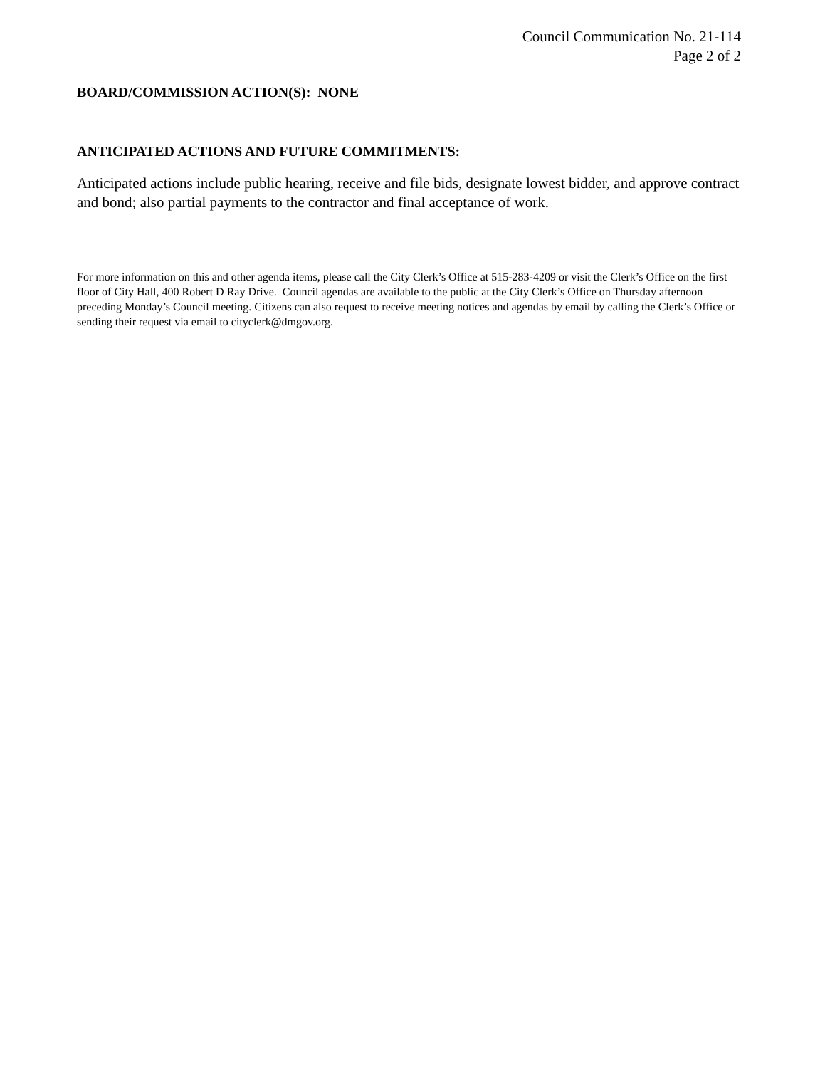Council Communication No. 21-114
Page 2 of 2
BOARD/COMMISSION ACTION(S): NONE
ANTICIPATED ACTIONS AND FUTURE COMMITMENTS:
Anticipated actions include public hearing, receive and file bids, designate lowest bidder, and approve contract and bond; also partial payments to the contractor and final acceptance of work.
For more information on this and other agenda items, please call the City Clerk’s Office at 515-283-4209 or visit the Clerk’s Office on the first floor of City Hall, 400 Robert D Ray Drive. Council agendas are available to the public at the City Clerk’s Office on Thursday afternoon preceding Monday’s Council meeting. Citizens can also request to receive meeting notices and agendas by email by calling the Clerk’s Office or sending their request via email to cityclerk@dmgov.org.